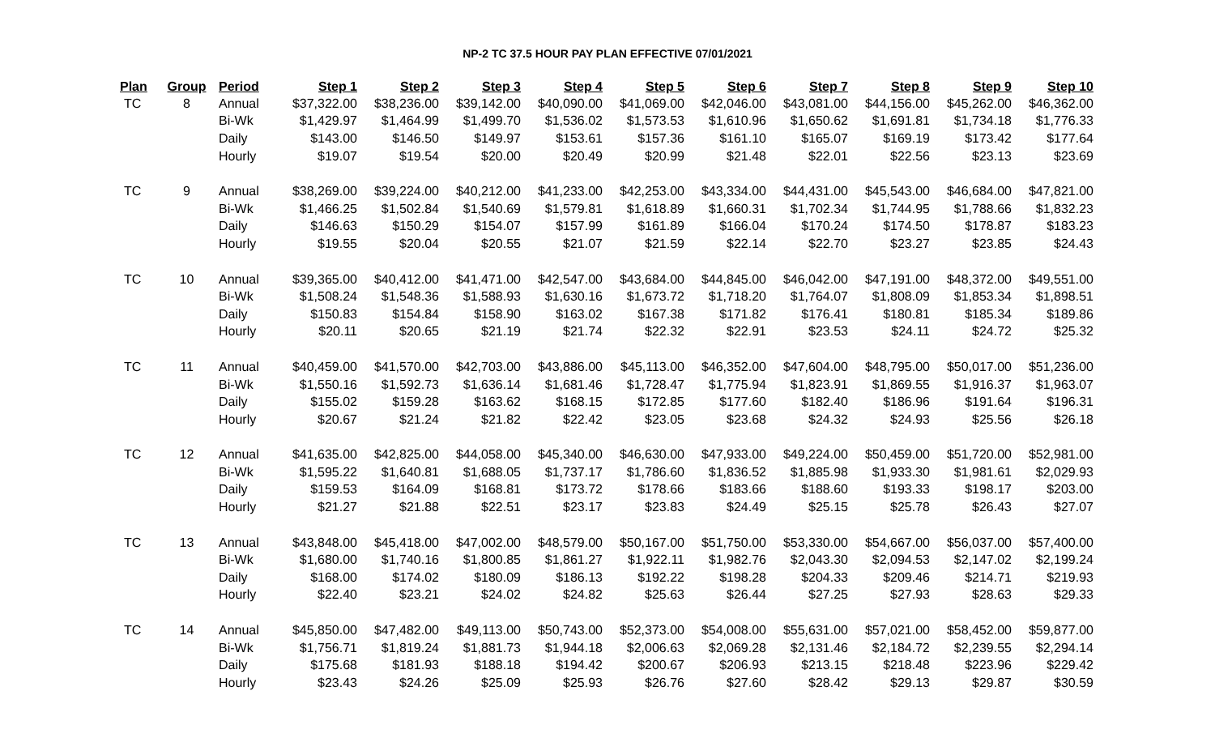NP-2 TC 37.5 HOUR PAY PLAN EFFECTIVE 07/01/2021
| Plan | Group | Period | Step 1 | Step 2 | Step 3 | Step 4 | Step 5 | Step 6 | Step 7 | Step 8 | Step 9 | Step 10 |
| --- | --- | --- | --- | --- | --- | --- | --- | --- | --- | --- | --- | --- |
| TC | 8 | Annual | $37,322.00 | $38,236.00 | $39,142.00 | $40,090.00 | $41,069.00 | $42,046.00 | $43,081.00 | $44,156.00 | $45,262.00 | $46,362.00 |
| | | Bi-Wk | $1,429.97 | $1,464.99 | $1,499.70 | $1,536.02 | $1,573.53 | $1,610.96 | $1,650.62 | $1,691.81 | $1,734.18 | $1,776.33 |
| | | Daily | $143.00 | $146.50 | $149.97 | $153.61 | $157.36 | $161.10 | $165.07 | $169.19 | $173.42 | $177.64 |
| | | Hourly | $19.07 | $19.54 | $20.00 | $20.49 | $20.99 | $21.48 | $22.01 | $22.56 | $23.13 | $23.69 |
| TC | 9 | Annual | $38,269.00 | $39,224.00 | $40,212.00 | $41,233.00 | $42,253.00 | $43,334.00 | $44,431.00 | $45,543.00 | $46,684.00 | $47,821.00 |
| | | Bi-Wk | $1,466.25 | $1,502.84 | $1,540.69 | $1,579.81 | $1,618.89 | $1,660.31 | $1,702.34 | $1,744.95 | $1,788.66 | $1,832.23 |
| | | Daily | $146.63 | $150.29 | $154.07 | $157.99 | $161.89 | $166.04 | $170.24 | $174.50 | $178.87 | $183.23 |
| | | Hourly | $19.55 | $20.04 | $20.55 | $21.07 | $21.59 | $22.14 | $22.70 | $23.27 | $23.85 | $24.43 |
| TC | 10 | Annual | $39,365.00 | $40,412.00 | $41,471.00 | $42,547.00 | $43,684.00 | $44,845.00 | $46,042.00 | $47,191.00 | $48,372.00 | $49,551.00 |
| | | Bi-Wk | $1,508.24 | $1,548.36 | $1,588.93 | $1,630.16 | $1,673.72 | $1,718.20 | $1,764.07 | $1,808.09 | $1,853.34 | $1,898.51 |
| | | Daily | $150.83 | $154.84 | $158.90 | $163.02 | $167.38 | $171.82 | $176.41 | $180.81 | $185.34 | $189.86 |
| | | Hourly | $20.11 | $20.65 | $21.19 | $21.74 | $22.32 | $22.91 | $23.53 | $24.11 | $24.72 | $25.32 |
| TC | 11 | Annual | $40,459.00 | $41,570.00 | $42,703.00 | $43,886.00 | $45,113.00 | $46,352.00 | $47,604.00 | $48,795.00 | $50,017.00 | $51,236.00 |
| | | Bi-Wk | $1,550.16 | $1,592.73 | $1,636.14 | $1,681.46 | $1,728.47 | $1,775.94 | $1,823.91 | $1,869.55 | $1,916.37 | $1,963.07 |
| | | Daily | $155.02 | $159.28 | $163.62 | $168.15 | $172.85 | $177.60 | $182.40 | $186.96 | $191.64 | $196.31 |
| | | Hourly | $20.67 | $21.24 | $21.82 | $22.42 | $23.05 | $23.68 | $24.32 | $24.93 | $25.56 | $26.18 |
| TC | 12 | Annual | $41,635.00 | $42,825.00 | $44,058.00 | $45,340.00 | $46,630.00 | $47,933.00 | $49,224.00 | $50,459.00 | $51,720.00 | $52,981.00 |
| | | Bi-Wk | $1,595.22 | $1,640.81 | $1,688.05 | $1,737.17 | $1,786.60 | $1,836.52 | $1,885.98 | $1,933.30 | $1,981.61 | $2,029.93 |
| | | Daily | $159.53 | $164.09 | $168.81 | $173.72 | $178.66 | $183.66 | $188.60 | $193.33 | $198.17 | $203.00 |
| | | Hourly | $21.27 | $21.88 | $22.51 | $23.17 | $23.83 | $24.49 | $25.15 | $25.78 | $26.43 | $27.07 |
| TC | 13 | Annual | $43,848.00 | $45,418.00 | $47,002.00 | $48,579.00 | $50,167.00 | $51,750.00 | $53,330.00 | $54,667.00 | $56,037.00 | $57,400.00 |
| | | Bi-Wk | $1,680.00 | $1,740.16 | $1,800.85 | $1,861.27 | $1,922.11 | $1,982.76 | $2,043.30 | $2,094.53 | $2,147.02 | $2,199.24 |
| | | Daily | $168.00 | $174.02 | $180.09 | $186.13 | $192.22 | $198.28 | $204.33 | $209.46 | $214.71 | $219.93 |
| | | Hourly | $22.40 | $23.21 | $24.02 | $24.82 | $25.63 | $26.44 | $27.25 | $27.93 | $28.63 | $29.33 |
| TC | 14 | Annual | $45,850.00 | $47,482.00 | $49,113.00 | $50,743.00 | $52,373.00 | $54,008.00 | $55,631.00 | $57,021.00 | $58,452.00 | $59,877.00 |
| | | Bi-Wk | $1,756.71 | $1,819.24 | $1,881.73 | $1,944.18 | $2,006.63 | $2,069.28 | $2,131.46 | $2,184.72 | $2,239.55 | $2,294.14 |
| | | Daily | $175.68 | $181.93 | $188.18 | $194.42 | $200.67 | $206.93 | $213.15 | $218.48 | $223.96 | $229.42 |
| | | Hourly | $23.43 | $24.26 | $25.09 | $25.93 | $26.76 | $27.60 | $28.42 | $29.13 | $29.87 | $30.59 |